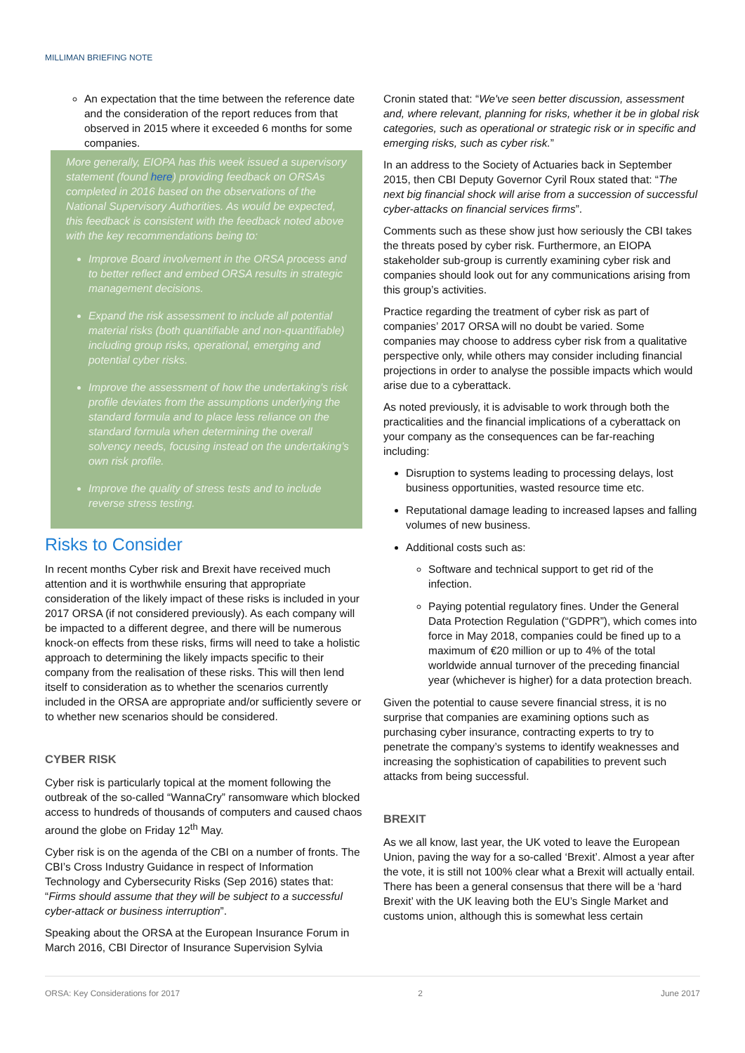MILLIMAN BRIEFING NOTE
An expectation that the time between the reference date and the consideration of the report reduces from that observed in 2015 where it exceeded 6 months for some companies.
More generally, EIOPA has this week issued a supervisory statement (found here) providing feedback on ORSAs completed in 2016 based on the observations of the National Supervisory Authorities. As would be expected, this feedback is consistent with the feedback noted above with the key recommendations being to:
Improve Board involvement in the ORSA process and to better reflect and embed ORSA results in strategic management decisions.
Expand the risk assessment to include all potential material risks (both quantifiable and non-quantifiable) including group risks, operational, emerging and potential cyber risks.
Improve the assessment of how the undertaking’s risk profile deviates from the assumptions underlying the standard formula and to place less reliance on the standard formula when determining the overall solvency needs, focusing instead on the undertaking’s own risk profile.
Improve the quality of stress tests and to include reverse stress testing.
Risks to Consider
In recent months Cyber risk and Brexit have received much attention and it is worthwhile ensuring that appropriate consideration of the likely impact of these risks is included in your 2017 ORSA (if not considered previously). As each company will be impacted to a different degree, and there will be numerous knock-on effects from these risks, firms will need to take a holistic approach to determining the likely impacts specific to their company from the realisation of these risks. This will then lend itself to consideration as to whether the scenarios currently included in the ORSA are appropriate and/or sufficiently severe or to whether new scenarios should be considered.
CYBER RISK
Cyber risk is particularly topical at the moment following the outbreak of the so-called “WannaCry” ransomware which blocked access to hundreds of thousands of computers and caused chaos around the globe on Friday 12<sup>th</sup> May.
Cyber risk is on the agenda of the CBI on a number of fronts. The CBI’s Cross Industry Guidance in respect of Information Technology and Cybersecurity Risks (Sep 2016) states that: “Firms should assume that they will be subject to a successful cyber-attack or business interruption”.
Speaking about the ORSA at the European Insurance Forum in March 2016, CBI Director of Insurance Supervision Sylvia
Cronin stated that: “We've seen better discussion, assessment and, where relevant, planning for risks, whether it be in global risk categories, such as operational or strategic risk or in specific and emerging risks, such as cyber risk.”
In an address to the Society of Actuaries back in September 2015, then CBI Deputy Governor Cyril Roux stated that: “The next big financial shock will arise from a succession of successful cyber-attacks on financial services firms”.
Comments such as these show just how seriously the CBI takes the threats posed by cyber risk. Furthermore, an EIOPA stakeholder sub-group is currently examining cyber risk and companies should look out for any communications arising from this group’s activities.
Practice regarding the treatment of cyber risk as part of companies’ 2017 ORSA will no doubt be varied. Some companies may choose to address cyber risk from a qualitative perspective only, while others may consider including financial projections in order to analyse the possible impacts which would arise due to a cyberattack.
As noted previously, it is advisable to work through both the practicalities and the financial implications of a cyberattack on your company as the consequences can be far-reaching including:
Disruption to systems leading to processing delays, lost business opportunities, wasted resource time etc.
Reputational damage leading to increased lapses and falling volumes of new business.
Additional costs such as:
Software and technical support to get rid of the infection.
Paying potential regulatory fines. Under the General Data Protection Regulation (“GDPR”), which comes into force in May 2018, companies could be fined up to a maximum of €20 million or up to 4% of the total worldwide annual turnover of the preceding financial year (whichever is higher) for a data protection breach.
Given the potential to cause severe financial stress, it is no surprise that companies are examining options such as purchasing cyber insurance, contracting experts to try to penetrate the company’s systems to identify weaknesses and increasing the sophistication of capabilities to prevent such attacks from being successful.
BREXIT
As we all know, last year, the UK voted to leave the European Union, paving the way for a so-called ‘Brexit’. Almost a year after the vote, it is still not 100% clear what a Brexit will actually entail. There has been a general consensus that there will be a ‘hard Brexit’ with the UK leaving both the EU’s Single Market and customs union, although this is somewhat less certain
ORSA: Key Considerations for 2017 2 June 2017